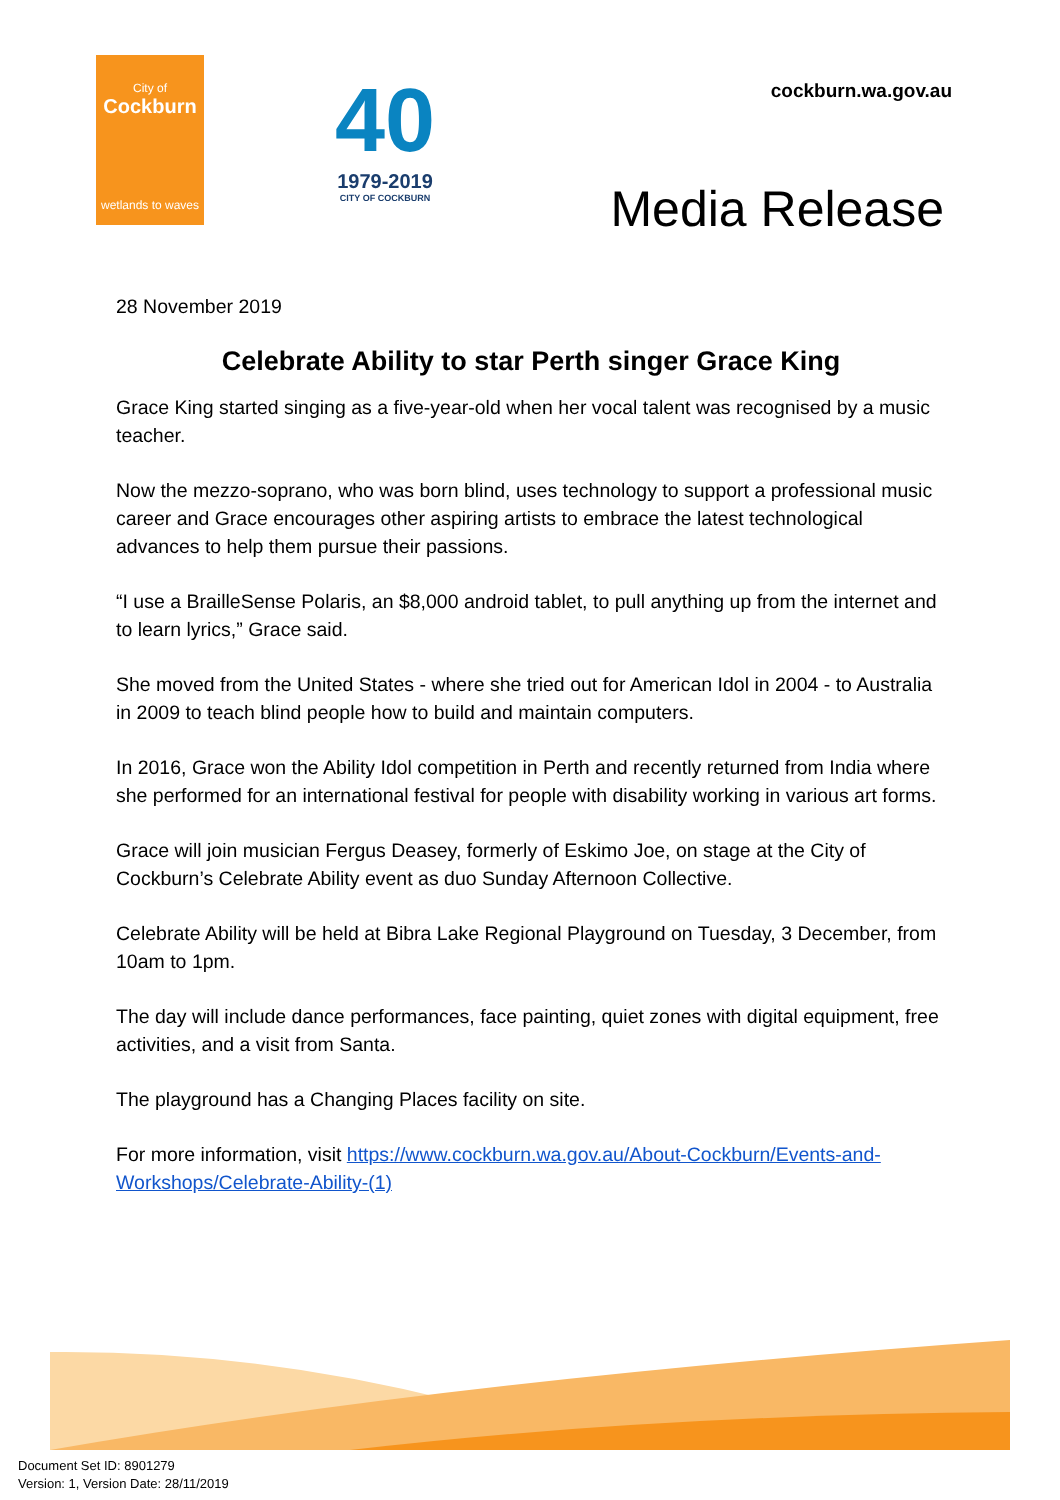City of
Cockburn
wetlands to waves
40
1979-2019
CITY OF COCKBURN
cockburn.wa.gov.au
Media Release
28 November 2019
Celebrate Ability to star Perth singer Grace King
Grace King started singing as a five-year-old when her vocal talent was recognised by a music teacher.
Now the mezzo-soprano, who was born blind, uses technology to support a professional music career and Grace encourages other aspiring artists to embrace the latest technological advances to help them pursue their passions.
“I use a BrailleSense Polaris, an $8,000 android tablet, to pull anything up from the internet and to learn lyrics,” Grace said.
She moved from the United States - where she tried out for American Idol in 2004 - to Australia in 2009 to teach blind people how to build and maintain computers.
In 2016, Grace won the Ability Idol competition in Perth and recently returned from India where she performed for an international festival for people with disability working in various art forms.
Grace will join musician Fergus Deasey, formerly of Eskimo Joe, on stage at the City of Cockburn’s Celebrate Ability event as duo Sunday Afternoon Collective.
Celebrate Ability will be held at Bibra Lake Regional Playground on Tuesday, 3 December, from 10am to 1pm.
The day will include dance performances, face painting, quiet zones with digital equipment, free activities, and a visit from Santa.
The playground has a Changing Places facility on site.
For more information, visit https://www.cockburn.wa.gov.au/About-Cockburn/Events-and-Workshops/Celebrate-Ability-(1)
Document Set ID: 8901279
Version: 1, Version Date: 28/11/2019